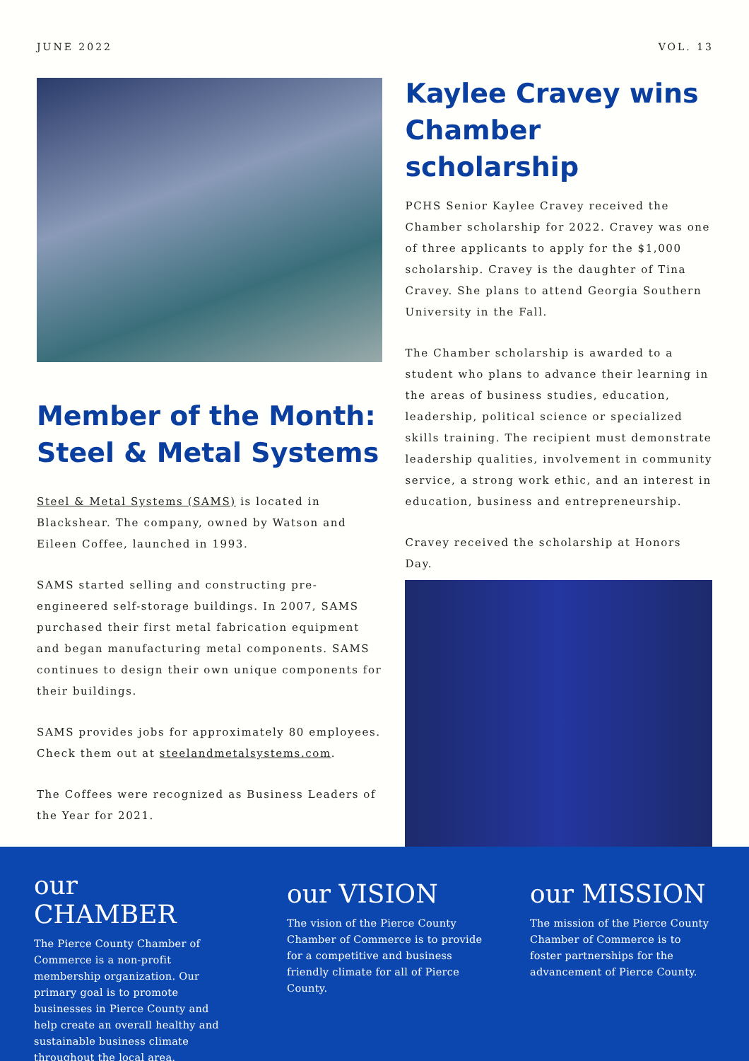JUNE 2022 VOL. 13
Member of the Month: Steel & Metal Systems
Steel & Metal Systems (SAMS) is located in Blackshear. The company, owned by Watson and Eileen Coffee, launched in 1993.
SAMS started selling and constructing pre-engineered self-storage buildings. In 2007, SAMS purchased their first metal fabrication equipment and began manufacturing metal components. SAMS continues to design their own unique components for their buildings.
SAMS provides jobs for approximately 80 employees. Check them out at steelandmetalsystems.com.
The Coffees were recognized as Business Leaders of the Year for 2021.
Kaylee Cravey wins Chamber scholarship
PCHS Senior Kaylee Cravey received the Chamber scholarship for 2022. Cravey was one of three applicants to apply for the $1,000 scholarship. Cravey is the daughter of Tina Cravey. She plans to attend Georgia Southern University in the Fall.
The Chamber scholarship is awarded to a student who plans to advance their learning in the areas of business studies, education, leadership, political science or specialized skills training. The recipient must demonstrate leadership qualities, involvement in community service, a strong work ethic, and an interest in education, business and entrepreneurship.
Cravey received the scholarship at Honors Day.
our CHAMBER
The Pierce County Chamber of Commerce is a non-profit membership organization. Our primary goal is to promote businesses in Pierce County and help create an overall healthy and sustainable business climate throughout the local area.
our VISION
The vision of the Pierce County Chamber of Commerce is to provide for a competitive and business friendly climate for all of Pierce County.
our MISSION
The mission of the Pierce County Chamber of Commerce is to foster partnerships for the advancement of Pierce County.